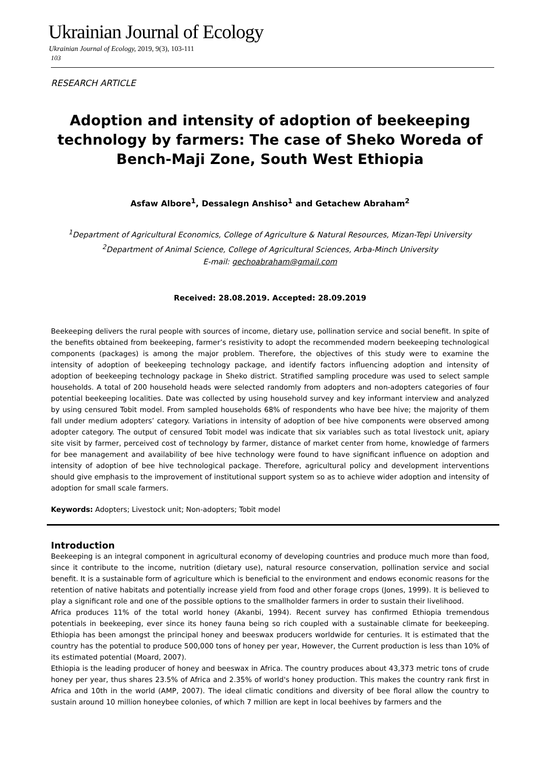Ukrainian Journal of Ecology
Ukrainian Journal of Ecology, 2019, 9(3), 103-111
103
RESEARCH ARTICLE
Adoption and intensity of adoption of beekeeping technology by farmers: The case of Sheko Woreda of Bench-Maji Zone, South West Ethiopia
Asfaw Albore<sup>1</sup>, Dessalegn Anshiso<sup>1</sup> and Getachew Abraham<sup>2</sup>
<sup>1</sup> Department of Agricultural Economics, College of Agriculture & Natural Resources, Mizan-Tepi University
<sup>2</sup> Department of Animal Science, College of Agricultural Sciences, Arba-Minch University
E-mail: gechoabraham@gmail.com
Received: 28.08.2019. Accepted: 28.09.2019
Beekeeping delivers the rural people with sources of income, dietary use, pollination service and social benefit. In spite of the benefits obtained from beekeeping, farmer’s resistivity to adopt the recommended modern beekeeping technological components (packages) is among the major problem. Therefore, the objectives of this study were to examine the intensity of adoption of beekeeping technology package, and identify factors influencing adoption and intensity of adoption of beekeeping technology package in Sheko district. Stratified sampling procedure was used to select sample households. A total of 200 household heads were selected randomly from adopters and non-adopters categories of four potential beekeeping localities. Date was collected by using household survey and key informant interview and analyzed by using censured Tobit model. From sampled households 68% of respondents who have bee hive; the majority of them fall under medium adopters’ category. Variations in intensity of adoption of bee hive components were observed among adopter category. The output of censured Tobit model was indicate that six variables such as total livestock unit, apiary site visit by farmer, perceived cost of technology by farmer, distance of market center from home, knowledge of farmers for bee management and availability of bee hive technology were found to have significant influence on adoption and intensity of adoption of bee hive technological package. Therefore, agricultural policy and development interventions should give emphasis to the improvement of institutional support system so as to achieve wider adoption and intensity of adoption for small scale farmers.
Keywords: Adopters; Livestock unit; Non-adopters; Tobit model
Introduction
Beekeeping is an integral component in agricultural economy of developing countries and produce much more than food, since it contribute to the income, nutrition (dietary use), natural resource conservation, pollination service and social benefit. It is a sustainable form of agriculture which is beneficial to the environment and endows economic reasons for the retention of native habitats and potentially increase yield from food and other forage crops (Jones, 1999). It is believed to play a significant role and one of the possible options to the smallholder farmers in order to sustain their livelihood.
Africa produces 11% of the total world honey (Akanbi, 1994). Recent survey has confirmed Ethiopia tremendous potentials in beekeeping, ever since its honey fauna being so rich coupled with a sustainable climate for beekeeping. Ethiopia has been amongst the principal honey and beeswax producers worldwide for centuries. It is estimated that the country has the potential to produce 500,000 tons of honey per year, However, the Current production is less than 10% of its estimated potential (Moard, 2007).
Ethiopia is the leading producer of honey and beeswax in Africa. The country produces about 43,373 metric tons of crude honey per year, thus shares 23.5% of Africa and 2.35% of world's honey production. This makes the country rank first in Africa and 10th in the world (AMP, 2007). The ideal climatic conditions and diversity of bee floral allow the country to sustain around 10 million honeybee colonies, of which 7 million are kept in local beehives by farmers and the